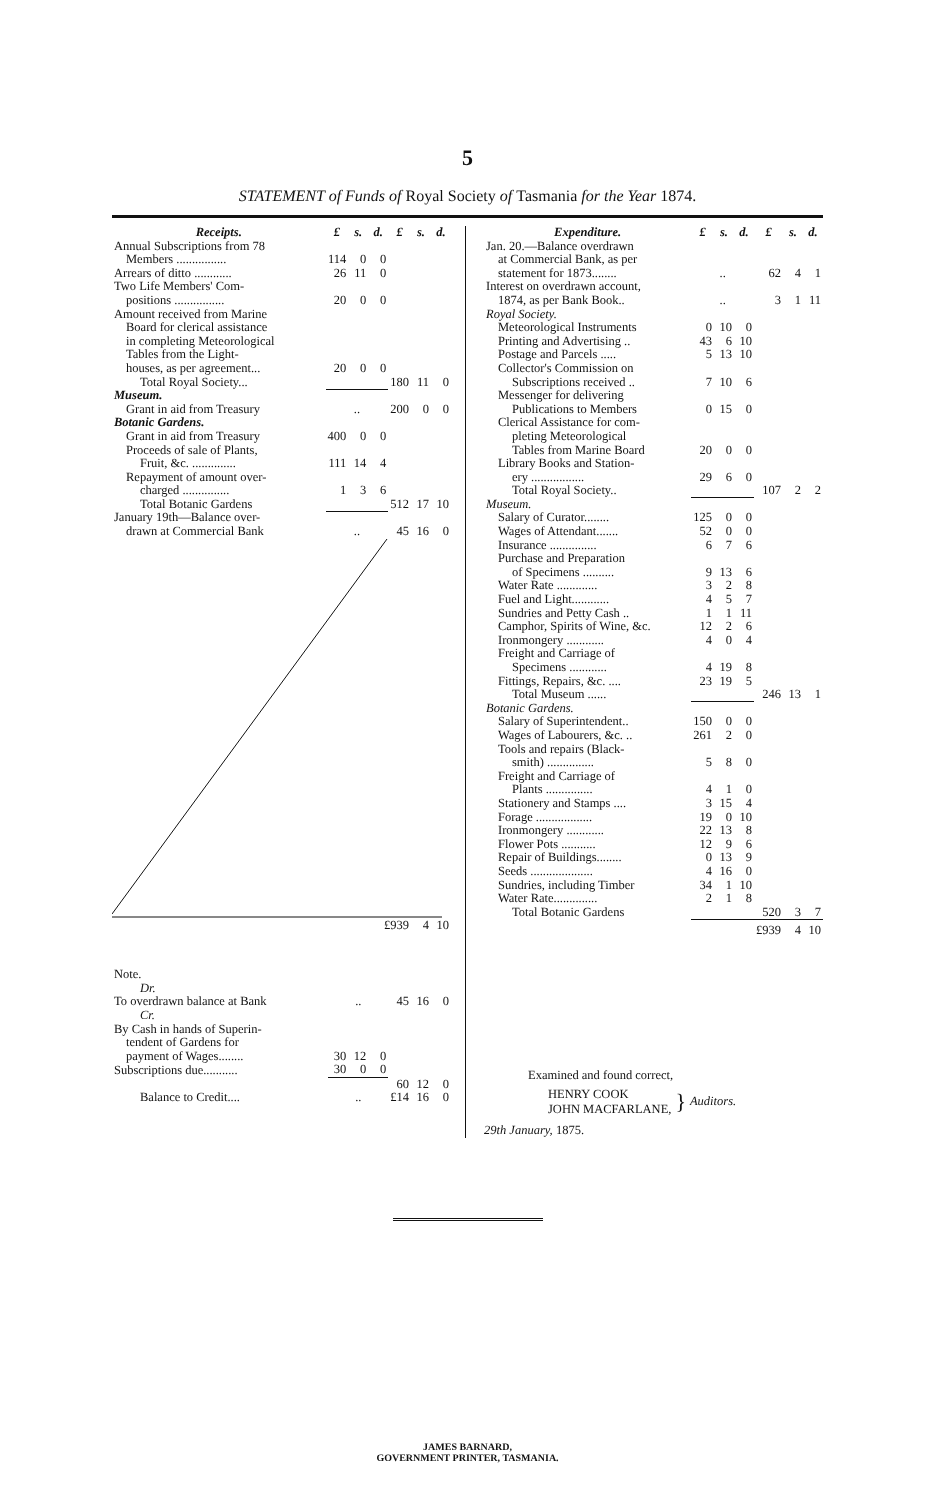5
STATEMENT of Funds of Royal Society of Tasmania for the Year 1874.
| Receipts. | £ | s. | d. | £ | s. | d. |
| --- | --- | --- | --- | --- | --- | --- |
| Annual Subscriptions from 78 | | | | | | |
| Members ................ | 114 | 0 | 0 | | | |
| Arrears of ditto ............ | 26 | 11 | 0 | | | |
| Two Life Members' Com- | | | | | | |
| positions ................ | 20 | 0 | 0 | | | |
| Amount received from Marine | | | | | | |
| Board for clerical assistance | | | | | | |
| in completing Meteorological | | | | | | |
| Tables from the Light- | | | | | | |
| houses, as per agreement... | 20 | 0 | 0 | | | |
| Total Royal Society... | | | | 180 | 11 | 0 |
| Museum. | | | | | | |
| Grant in aid from Treasury | .. | | | 200 | 0 | 0 |
| Botanic Gardens. | | | | | | |
| Grant in aid from Treasury | 400 | 0 | 0 | | | |
| Proceeds of sale of Plants, | | | | | | |
| Fruit, &c. .............. | 111 | 14 | 4 | | | |
| Repayment of amount over- | | | | | | |
| charged ............... | 1 | 3 | 6 | | | |
| Total Botanic Gardens | | | | 512 | 17 | 10 |
| January 19th—Balance over- | | | | | | |
| drawn at Commercial Bank | .. | | | 45 | 16 | 0 |
| | £939 | 4 | 10 |
| Note. | | | | | | |
| Dr. | | | | | | |
| To overdrawn balance at Bank | .. | | | 45 | 16 | 0 |
| Cr. | | | | | | |
| By Cash in hands of Superin- | | | | | | |
| tendent of Gardens for | | | | | | |
| payment of Wages........ | 30 | 12 | 0 | | | |
| Subscriptions due........... | 30 | 0 | 0 | | | |
| | | | | 60 | 12 | 0 |
| Balance to Credit.... | .. | | | £14 | 16 | 0 |
| Expenditure. | £ | s. | d. | £ | s. | d. |
| --- | --- | --- | --- | --- | --- | --- |
| Jan. 20.—Balance overdrawn | | | | | | |
| at Commercial Bank, as per | | | | | | |
| statement for 1873........ | .. | | | 62 | 4 | 1 |
| Interest on overdrawn account, | | | | | | |
| 1874, as per Bank Book.. | .. | | | 3 | 1 | 11 |
| Royal Society. | | | | | | |
| Meteorological Instruments | 0 | 10 | 0 | | | |
| Printing and Advertising .. | 43 | 6 | 10 | | | |
| Postage and Parcels ..... | 5 | 13 | 10 | | | |
| Collector's Commission on | | | | | | |
| Subscriptions received .. | 7 | 10 | 6 | | | |
| Messenger for delivering | | | | | | |
| Publications to Members | 0 | 15 | 0 | | | |
| Clerical Assistance for com- | | | | | | |
| pleting Meteorological | | | | | | |
| Tables from Marine Board | 20 | 0 | 0 | | | |
| Library Books and Station- | | | | | | |
| ery ................. | 29 | 6 | 0 | | | |
| Total Royal Society.. | | | | 107 | 2 | 2 |
| Museum. | | | | | | |
| Salary of Curator........ | 125 | 0 | 0 | | | |
| Wages of Attendant....... | 52 | 0 | 0 | | | |
| Insurance ............... | 6 | 7 | 6 | | | |
| Purchase and Preparation | | | | | | |
| of Specimens .......... | 9 | 13 | 6 | | | |
| Water Rate ............. | 3 | 2 | 8 | | | |
| Fuel and Light............ | 4 | 5 | 7 | | | |
| Sundries and Petty Cash .. | 1 | 1 | 11 | | | |
| Camphor, Spirits of Wine, &c. | 12 | 2 | 6 | | | |
| Ironmongery ............ | 4 | 0 | 4 | | | |
| Freight and Carriage of | | | | | | |
| Specimens ............ | 4 | 19 | 8 | | | |
| Fittings, Repairs, &c. .... | 23 | 19 | 5 | | | |
| Total Museum ...... | | | | 246 | 13 | 1 |
| Botanic Gardens. | | | | | | |
| Salary of Superintendent.. | 150 | 0 | 0 | | | |
| Wages of Labourers, &c. .. | 261 | 2 | 0 | | | |
| Tools and repairs (Black- | | | | | | |
| smith) ............... | 5 | 8 | 0 | | | |
| Freight and Carriage of | | | | | | |
| Plants ............... | 4 | 1 | 0 | | | |
| Stationery and Stamps .... | 3 | 15 | 4 | | | |
| Forage .................. | 19 | 0 | 10 | | | |
| Ironmongery ............ | 22 | 13 | 8 | | | |
| Flower Pots ........... | 12 | 9 | 6 | | | |
| Repair of Buildings........ | 0 | 13 | 9 | | | |
| Seeds .................... | 4 | 16 | 0 | | | |
| Sundries, including Timber | 34 | 1 | 10 | | | |
| Water Rate.............. | 2 | 1 | 8 | | | |
| Total Botanic Gardens | | | | 520 | 3 | 7 |
| | | | | £939 | 4 | 10 |
Examined and found correct,
HENRY COOK
JOHN MACFARLANE,
}
Auditors.
29th January, 1875.
JAMES BARNARD,
GOVERNMENT PRINTER, TASMANIA.